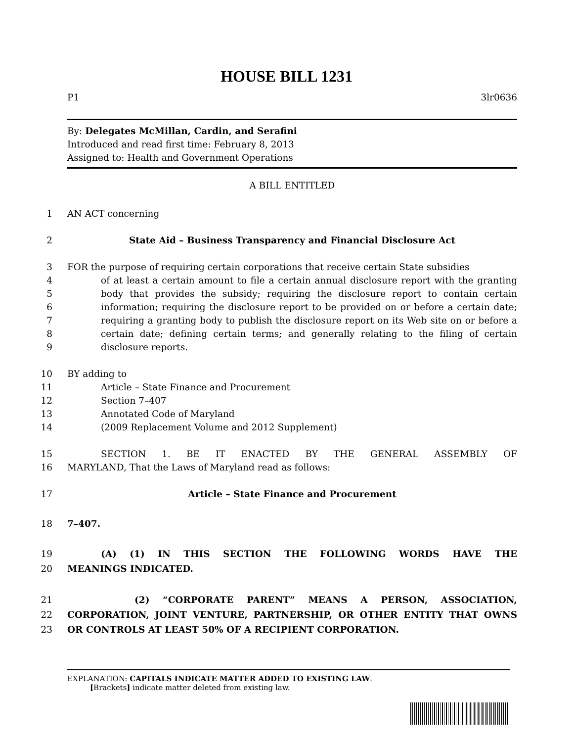HOUSE BILL 1231
P1 3lr0636
By: Delegates McMillan, Cardin, and Serafini
Introduced and read first time: February 8, 2013
Assigned to: Health and Government Operations
A BILL ENTITLED
1 AN ACT concerning
2 State Aid – Business Transparency and Financial Disclosure Act
3 FOR the purpose of requiring certain corporations that receive certain State subsidies
4
5
6
7
8
9 of at least a certain amount to file a certain annual disclosure report with the granting body that provides the subsidy; requiring the disclosure report to contain certain information; requiring the disclosure report to be provided on or before a certain date; requiring a granting body to publish the disclosure report on its Web site on or before a certain date; defining certain terms; and generally relating to the filing of certain disclosure reports.
10 BY adding to
11
12
13
14 Article – State Finance and Procurement
Section 7–407
Annotated Code of Maryland
(2009 Replacement Volume and 2012 Supplement)
15
16 SECTION 1. BE IT ENACTED BY THE GENERAL ASSEMBLY OF
MARYLAND, That the Laws of Maryland read as follows:
17 Article – State Finance and Procurement
18 7–407.
19
20 (A) (1) IN THIS SECTION THE FOLLOWING WORDS HAVE THE
MEANINGS INDICATED.
21
22
23 (2) “CORPORATE PARENT” MEANS A PERSON, ASSOCIATION,
CORPORATION, JOINT VENTURE, PARTNERSHIP, OR OTHER ENTITY THAT OWNS
OR CONTROLS AT LEAST 50% OF A RECIPIENT CORPORATION.
EXPLANATION: CAPITALS INDICATE MATTER ADDED TO EXISTING LAW.
[Brackets] indicate matter deleted from existing law.